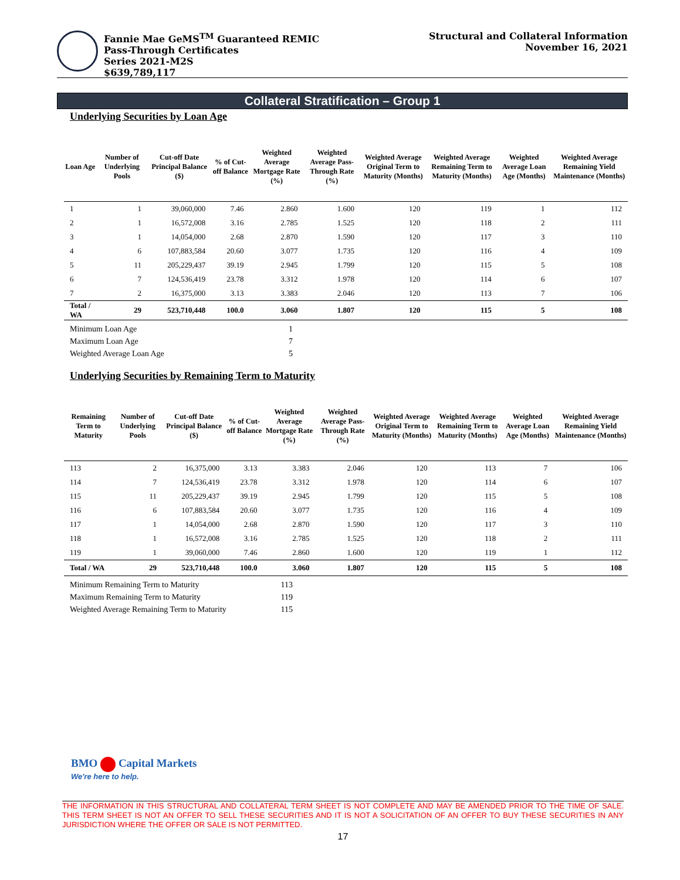Fannie Mae GeMS<sup>TM</sup> Guaranteed REMIC
Pass-Through Certificates
Series 2021-M2S
$639,789,117
Structural and Collateral Information
November 16, 2021
Collateral Stratification – Group 1
Underlying Securities by Loan Age
| Loan Age | Number of Underlying Pools | Cut-off Date Principal Balance ($) | % of Cut-off Balance | Weighted Average Mortgage Rate (%) | Weighted Average Pass-Through Rate (%) | Weighted Average Original Term to Maturity (Months) | Weighted Average Remaining Term to Maturity (Months) | Weighted Average Loan Age (Months) | Weighted Average Remaining Yield Maintenance (Months) |
| --- | --- | --- | --- | --- | --- | --- | --- | --- | --- |
| 1 | 1 | 39,060,000 | 7.46 | 2.860 | 1.600 | 120 | 119 | 1 | 112 |
| 2 | 1 | 16,572,008 | 3.16 | 2.785 | 1.525 | 120 | 118 | 2 | 111 |
| 3 | 1 | 14,054,000 | 2.68 | 2.870 | 1.590 | 120 | 117 | 3 | 110 |
| 4 | 6 | 107,883,584 | 20.60 | 3.077 | 1.735 | 120 | 116 | 4 | 109 |
| 5 | 11 | 205,229,437 | 39.19 | 2.945 | 1.799 | 120 | 115 | 5 | 108 |
| 6 | 7 | 124,536,419 | 23.78 | 3.312 | 1.978 | 120 | 114 | 6 | 107 |
| 7 | 2 | 16,375,000 | 3.13 | 3.383 | 2.046 | 120 | 113 | 7 | 106 |
| Total / WA | 29 | 523,710,448 | 100.0 | 3.060 | 1.807 | 120 | 115 | 5 | 108 |
| Minimum Loan Age | 1 |
| Maximum Loan Age | 7 |
| Weighted Average Loan Age | 5 |
Underlying Securities by Remaining Term to Maturity
| Remaining Term to Maturity | Number of Underlying Pools | Cut-off Date Principal Balance ($) | % of Cut-off Balance | Weighted Average Mortgage Rate (%) | Weighted Average Pass-Through Rate (%) | Weighted Average Original Term to Maturity (Months) | Weighted Average Remaining Term to Maturity (Months) | Weighted Average Loan Age (Months) | Weighted Average Remaining Yield Maintenance (Months) |
| --- | --- | --- | --- | --- | --- | --- | --- | --- | --- |
| 113 | 2 | 16,375,000 | 3.13 | 3.383 | 2.046 | 120 | 113 | 7 | 106 |
| 114 | 7 | 124,536,419 | 23.78 | 3.312 | 1.978 | 120 | 114 | 6 | 107 |
| 115 | 11 | 205,229,437 | 39.19 | 2.945 | 1.799 | 120 | 115 | 5 | 108 |
| 116 | 6 | 107,883,584 | 20.60 | 3.077 | 1.735 | 120 | 116 | 4 | 109 |
| 117 | 1 | 14,054,000 | 2.68 | 2.870 | 1.590 | 120 | 117 | 3 | 110 |
| 118 | 1 | 16,572,008 | 3.16 | 2.785 | 1.525 | 120 | 118 | 2 | 111 |
| 119 | 1 | 39,060,000 | 7.46 | 2.860 | 1.600 | 120 | 119 | 1 | 112 |
| Total / WA | 29 | 523,710,448 | 100.0 | 3.060 | 1.807 | 120 | 115 | 5 | 108 |
| Minimum Remaining Term to Maturity | 113 |
| Maximum Remaining Term to Maturity | 119 |
| Weighted Average Remaining Term to Maturity | 115 |
BMO Capital Markets
We're here to help.
THE INFORMATION IN THIS STRUCTURAL AND COLLATERAL TERM SHEET IS NOT COMPLETE AND MAY BE AMENDED PRIOR TO THE TIME OF SALE. THIS TERM SHEET IS NOT AN OFFER TO SELL THESE SECURITIES AND IT IS NOT A SOLICITATION OF AN OFFER TO BUY THESE SECURITIES IN ANY JURISDICTION WHERE THE OFFER OR SALE IS NOT PERMITTED.
17